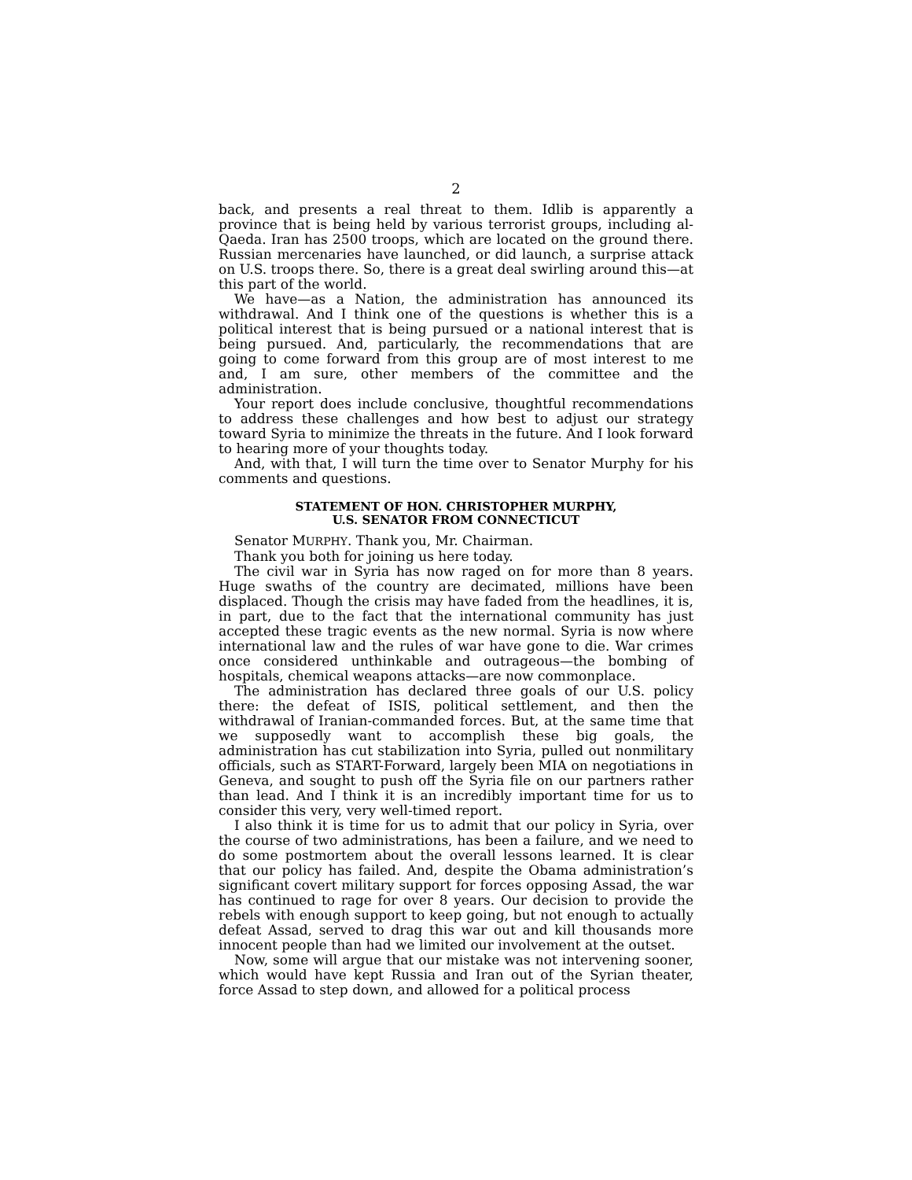2
back, and presents a real threat to them. Idlib is apparently a province that is being held by various terrorist groups, including al-Qaeda. Iran has 2500 troops, which are located on the ground there. Russian mercenaries have launched, or did launch, a surprise attack on U.S. troops there. So, there is a great deal swirling around this—at this part of the world.
We have—as a Nation, the administration has announced its withdrawal. And I think one of the questions is whether this is a political interest that is being pursued or a national interest that is being pursued. And, particularly, the recommendations that are going to come forward from this group are of most interest to me and, I am sure, other members of the committee and the administration.
Your report does include conclusive, thoughtful recommendations to address these challenges and how best to adjust our strategy toward Syria to minimize the threats in the future. And I look forward to hearing more of your thoughts today.
And, with that, I will turn the time over to Senator Murphy for his comments and questions.
STATEMENT OF HON. CHRISTOPHER MURPHY,
U.S. SENATOR FROM CONNECTICUT
Senator MURPHY. Thank you, Mr. Chairman.
Thank you both for joining us here today.
The civil war in Syria has now raged on for more than 8 years. Huge swaths of the country are decimated, millions have been displaced. Though the crisis may have faded from the headlines, it is, in part, due to the fact that the international community has just accepted these tragic events as the new normal. Syria is now where international law and the rules of war have gone to die. War crimes once considered unthinkable and outrageous—the bombing of hospitals, chemical weapons attacks—are now commonplace.
The administration has declared three goals of our U.S. policy there: the defeat of ISIS, political settlement, and then the withdrawal of Iranian-commanded forces. But, at the same time that we supposedly want to accomplish these big goals, the administration has cut stabilization into Syria, pulled out nonmilitary officials, such as START-Forward, largely been MIA on negotiations in Geneva, and sought to push off the Syria file on our partners rather than lead. And I think it is an incredibly important time for us to consider this very, very well-timed report.
I also think it is time for us to admit that our policy in Syria, over the course of two administrations, has been a failure, and we need to do some postmortem about the overall lessons learned. It is clear that our policy has failed. And, despite the Obama administration’s significant covert military support for forces opposing Assad, the war has continued to rage for over 8 years. Our decision to provide the rebels with enough support to keep going, but not enough to actually defeat Assad, served to drag this war out and kill thousands more innocent people than had we limited our involvement at the outset.
Now, some will argue that our mistake was not intervening sooner, which would have kept Russia and Iran out of the Syrian theater, force Assad to step down, and allowed for a political process